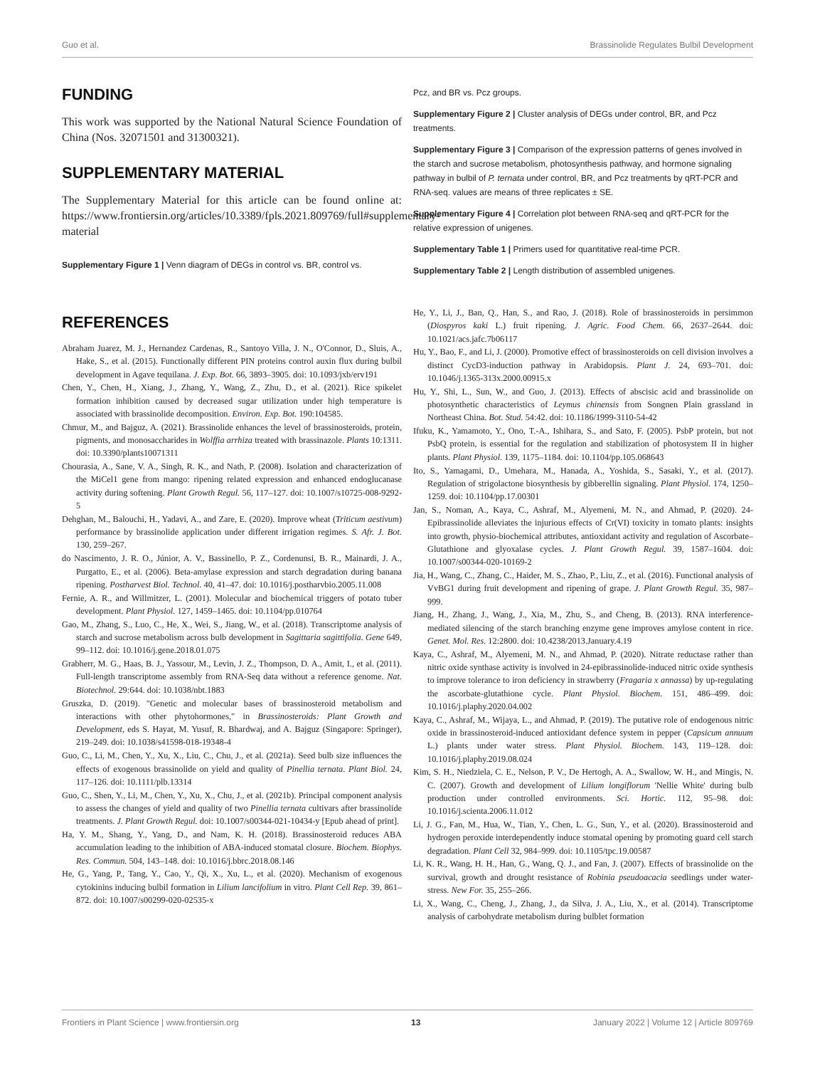Guo et al. Brassinolide Regulates Bulbil Development
FUNDING
This work was supported by the National Natural Science Foundation of China (Nos. 32071501 and 31300321).
SUPPLEMENTARY MATERIAL
The Supplementary Material for this article can be found online at: https://www.frontiersin.org/articles/10.3389/fpls.2021.809769/full#supplementary-material
Supplementary Figure 1 | Venn diagram of DEGs in control vs. BR, control vs.
Pcz, and BR vs. Pcz groups.
Supplementary Figure 2 | Cluster analysis of DEGs under control, BR, and Pcz treatments.
Supplementary Figure 3 | Comparison of the expression patterns of genes involved in the starch and sucrose metabolism, photosynthesis pathway, and hormone signaling pathway in bulbil of P. ternata under control, BR, and Pcz treatments by qRT-PCR and RNA-seq. values are means of three replicates ± SE.
Supplementary Figure 4 | Correlation plot between RNA-seq and qRT-PCR for the relative expression of unigenes.
Supplementary Table 1 | Primers used for quantitative real-time PCR.
Supplementary Table 2 | Length distribution of assembled unigenes.
REFERENCES
Abraham Juarez, M. J., Hernandez Cardenas, R., Santoyo Villa, J. N., O'Connor, D., Sluis, A., Hake, S., et al. (2015). Functionally different PIN proteins control auxin flux during bulbil development in Agave tequilana. J. Exp. Bot. 66, 3893–3905. doi: 10.1093/jxb/erv191
Chen, Y., Chen, H., Xiang, J., Zhang, Y., Wang, Z., Zhu, D., et al. (2021). Rice spikelet formation inhibition caused by decreased sugar utilization under high temperature is associated with brassinolide decomposition. Environ. Exp. Bot. 190:104585.
Chmur, M., and Bajguz, A. (2021). Brassinolide enhances the level of brassinosteroids, protein, pigments, and monosaccharides in Wolffia arrhiza treated with brassinazole. Plants 10:1311. doi: 10.3390/plants10071311
Chourasia, A., Sane, V. A., Singh, R. K., and Nath, P. (2008). Isolation and characterization of the MiCel1 gene from mango: ripening related expression and enhanced endoglucanase activity during softening. Plant Growth Regul. 56, 117–127. doi: 10.1007/s10725-008-9292-5
Dehghan, M., Balouchi, H., Yadavi, A., and Zare, E. (2020). Improve wheat (Triticum aestivum) performance by brassinolide application under different irrigation regimes. S. Afr. J. Bot. 130, 259–267.
do Nascimento, J. R. O., Júnior, A. V., Bassinello, P. Z., Cordenunsi, B. R., Mainardi, J. A., Purgatto, E., et al. (2006). Beta-amylase expression and starch degradation during banana ripening. Postharvest Biol. Technol. 40, 41–47. doi: 10.1016/j.postharvbio.2005.11.008
Fernie, A. R., and Willmitzer, L. (2001). Molecular and biochemical triggers of potato tuber development. Plant Physiol. 127, 1459–1465. doi: 10.1104/pp.010764
Gao, M., Zhang, S., Luo, C., He, X., Wei, S., Jiang, W., et al. (2018). Transcriptome analysis of starch and sucrose metabolism across bulb development in Sagittaria sagittifolia. Gene 649, 99–112. doi: 10.1016/j.gene.2018.01.075
Grabherr, M. G., Haas, B. J., Yassour, M., Levin, J. Z., Thompson, D. A., Amit, I., et al. (2011). Full-length transcriptome assembly from RNA-Seq data without a reference genome. Nat. Biotechnol. 29:644. doi: 10.1038/nbt.1883
Gruszka, D. (2019). "Genetic and molecular bases of brassinosteroid metabolism and interactions with other phytohormones," in Brassinosteroids: Plant Growth and Development, eds S. Hayat, M. Yusuf, R. Bhardwaj, and A. Bajguz (Singapore: Springer), 219–249. doi: 10.1038/s41598-018-19348-4
Guo, C., Li, M., Chen, Y., Xu, X., Liu, C., Chu, J., et al. (2021a). Seed bulb size influences the effects of exogenous brassinolide on yield and quality of Pinellia ternata. Plant Biol. 24, 117–126. doi: 10.1111/plb.13314
Guo, C., Shen, Y., Li, M., Chen, Y., Xu, X., Chu, J., et al. (2021b). Principal component analysis to assess the changes of yield and quality of two Pinellia ternata cultivars after brassinolide treatments. J. Plant Growth Regul. doi: 10.1007/s00344-021-10434-y [Epub ahead of print].
Ha, Y. M., Shang, Y., Yang, D., and Nam, K. H. (2018). Brassinosteroid reduces ABA accumulation leading to the inhibition of ABA-induced stomatal closure. Biochem. Biophys. Res. Commun. 504, 143–148. doi: 10.1016/j.bbrc.2018.08.146
He, G., Yang, P., Tang, Y., Cao, Y., Qi, X., Xu, L., et al. (2020). Mechanism of exogenous cytokinins inducing bulbil formation in Lilium lancifolium in vitro. Plant Cell Rep. 39, 861–872. doi: 10.1007/s00299-020-02535-x
He, Y., Li, J., Ban, Q., Han, S., and Rao, J. (2018). Role of brassinosteroids in persimmon (Diospyros kaki L.) fruit ripening. J. Agric. Food Chem. 66, 2637–2644. doi: 10.1021/acs.jafc.7b06117
Hu, Y., Bao, F., and Li, J. (2000). Promotive effect of brassinosteroids on cell division involves a distinct CycD3-induction pathway in Arabidopsis. Plant J. 24, 693–701. doi: 10.1046/j.1365-313x.2000.00915.x
Hu, Y., Shi, L., Sun, W., and Guo, J. (2013). Effects of abscisic acid and brassinolide on photosynthetic characteristics of Leymus chinensis from Songnen Plain grassland in Northeast China. Bot. Stud. 54:42. doi: 10.1186/1999-3110-54-42
Ifuku, K., Yamamoto, Y., Ono, T.-A., Ishihara, S., and Sato, F. (2005). PsbP protein, but not PsbQ protein, is essential for the regulation and stabilization of photosystem II in higher plants. Plant Physiol. 139, 1175–1184. doi: 10.1104/pp.105.068643
Ito, S., Yamagami, D., Umehara, M., Hanada, A., Yoshida, S., Sasaki, Y., et al. (2017). Regulation of strigolactone biosynthesis by gibberellin signaling. Plant Physiol. 174, 1250–1259. doi: 10.1104/pp.17.00301
Jan, S., Noman, A., Kaya, C., Ashraf, M., Alyemeni, M. N., and Ahmad, P. (2020). 24-Epibrassinolide alleviates the injurious effects of Cr(VI) toxicity in tomato plants: insights into growth, physio-biochemical attributes, antioxidant activity and regulation of Ascorbate–Glutathione and glyoxalase cycles. J. Plant Growth Regul. 39, 1587–1604. doi: 10.1007/s00344-020-10169-2
Jia, H., Wang, C., Zhang, C., Haider, M. S., Zhao, P., Liu, Z., et al. (2016). Functional analysis of VvBG1 during fruit development and ripening of grape. J. Plant Growth Regul. 35, 987–999.
Jiang, H., Zhang, J., Wang, J., Xia, M., Zhu, S., and Cheng, B. (2013). RNA interference-mediated silencing of the starch branching enzyme gene improves amylose content in rice. Genet. Mol. Res. 12:2800. doi: 10.4238/2013.January.4.19
Kaya, C., Ashraf, M., Alyemeni, M. N., and Ahmad, P. (2020). Nitrate reductase rather than nitric oxide synthase activity is involved in 24-epibrassinolide-induced nitric oxide synthesis to improve tolerance to iron deficiency in strawberry (Fragaria x annassa) by up-regulating the ascorbate-glutathione cycle. Plant Physiol. Biochem. 151, 486–499. doi: 10.1016/j.plaphy.2020.04.002
Kaya, C., Ashraf, M., Wijaya, L., and Ahmad, P. (2019). The putative role of endogenous nitric oxide in brassinosteroid-induced antioxidant defence system in pepper (Capsicum annuum L.) plants under water stress. Plant Physiol. Biochem. 143, 119–128. doi: 10.1016/j.plaphy.2019.08.024
Kim, S. H., Niedziela, C. E., Nelson, P. V., De Hertogh, A. A., Swallow, W. H., and Mingis, N. C. (2007). Growth and development of Lilium longiflorum 'Nellie White' during bulb production under controlled environments. Sci. Hortic. 112, 95–98. doi: 10.1016/j.scienta.2006.11.012
Li, J. G., Fan, M., Hua, W., Tian, Y., Chen, L. G., Sun, Y., et al. (2020). Brassinosteroid and hydrogen peroxide interdependently induce stomatal opening by promoting guard cell starch degradation. Plant Cell 32, 984–999. doi: 10.1105/tpc.19.00587
Li, K. R., Wang, H. H., Han, G., Wang, Q. J., and Fan, J. (2007). Effects of brassinolide on the survival, growth and drought resistance of Robinia pseudoacacia seedlings under water-stress. New For. 35, 255–266.
Li, X., Wang, C., Cheng, J., Zhang, J., da Silva, J. A., Liu, X., et al. (2014). Transcriptome analysis of carbohydrate metabolism during bulblet formation
Frontiers in Plant Science | www.frontiersin.org 13 January 2022 | Volume 12 | Article 809769